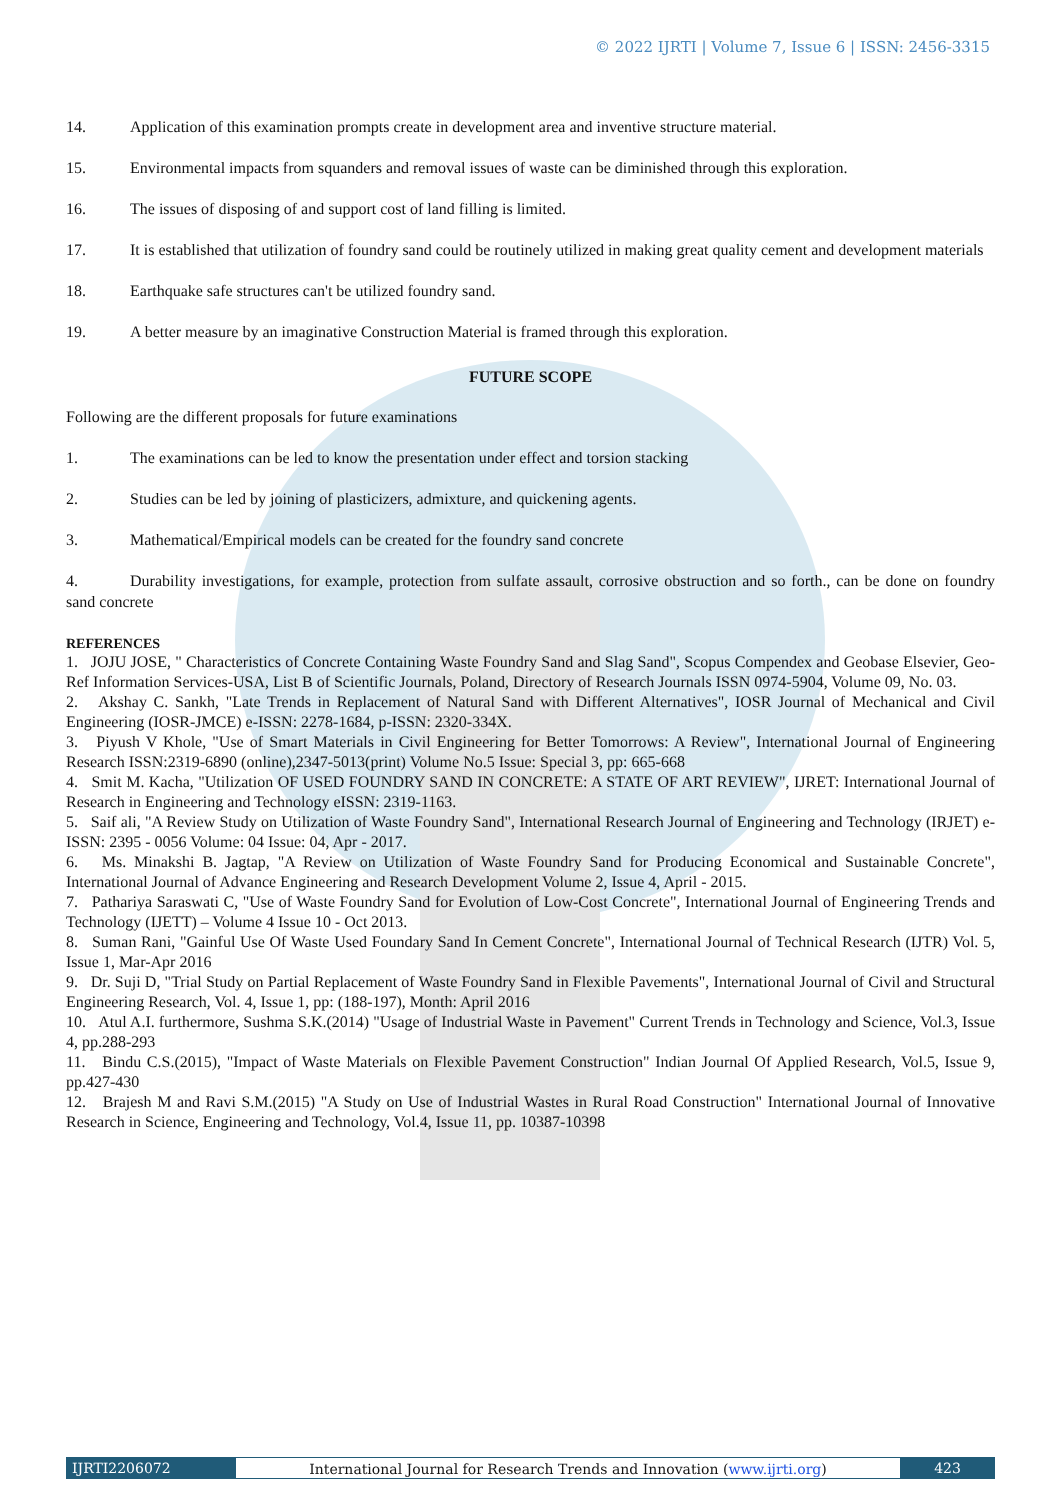© 2022 IJRTI | Volume 7, Issue 6 | ISSN: 2456-3315
14. Application of this examination prompts create in development area and inventive structure material.
15. Environmental impacts from squanders and removal issues of waste can be diminished through this exploration.
16. The issues of disposing of and support cost of land filling is limited.
17. It is established that utilization of foundry sand could be routinely utilized in making great quality cement and development materials
18. Earthquake safe structures can't be utilized foundry sand.
19. A better measure by an imaginative Construction Material is framed through this exploration.
FUTURE SCOPE
Following are the different proposals for future examinations
1. The examinations can be led to know the presentation under effect and torsion stacking
2. Studies can be led by joining of plasticizers, admixture, and quickening agents.
3. Mathematical/Empirical models can be created for the foundry sand concrete
4. Durability investigations, for example, protection from sulfate assault, corrosive obstruction and so forth., can be done on foundry sand concrete
REFERENCES
1. JOJU JOSE, " Characteristics of Concrete Containing Waste Foundry Sand and Slag Sand", Scopus Compendex and Geobase Elsevier, Geo-Ref Information Services-USA, List B of Scientific Journals, Poland, Directory of Research Journals ISSN 0974-5904, Volume 09, No. 03.
2. Akshay C. Sankh, "Late Trends in Replacement of Natural Sand with Different Alternatives", IOSR Journal of Mechanical and Civil Engineering (IOSR-JMCE) e-ISSN: 2278-1684, p-ISSN: 2320-334X.
3. Piyush V Khole, "Use of Smart Materials in Civil Engineering for Better Tomorrows: A Review", International Journal of Engineering Research ISSN:2319-6890 (online),2347-5013(print) Volume No.5 Issue: Special 3, pp: 665-668
4. Smit M. Kacha, "Utilization OF USED FOUNDRY SAND IN CONCRETE: A STATE OF ART REVIEW", IJRET: International Journal of Research in Engineering and Technology eISSN: 2319-1163.
5. Saif ali, "A Review Study on Utilization of Waste Foundry Sand", International Research Journal of Engineering and Technology (IRJET) e-ISSN: 2395 - 0056 Volume: 04 Issue: 04, Apr - 2017.
6. Ms. Minakshi B. Jagtap, "A Review on Utilization of Waste Foundry Sand for Producing Economical and Sustainable Concrete", International Journal of Advance Engineering and Research Development Volume 2, Issue 4, April - 2015.
7. Pathariya Saraswati C, "Use of Waste Foundry Sand for Evolution of Low-Cost Concrete", International Journal of Engineering Trends and Technology (IJETT) – Volume 4 Issue 10 - Oct 2013.
8. Suman Rani, "Gainful Use Of Waste Used Foundary Sand In Cement Concrete", International Journal of Technical Research (IJTR) Vol. 5, Issue 1, Mar-Apr 2016
9. Dr. Suji D, "Trial Study on Partial Replacement of Waste Foundry Sand in Flexible Pavements", International Journal of Civil and Structural Engineering Research, Vol. 4, Issue 1, pp: (188-197), Month: April 2016
10. Atul A.I. furthermore, Sushma S.K.(2014) "Usage of Industrial Waste in Pavement" Current Trends in Technology and Science, Vol.3, Issue 4, pp.288-293
11. Bindu C.S.(2015), "Impact of Waste Materials on Flexible Pavement Construction" Indian Journal Of Applied Research, Vol.5, Issue 9, pp.427-430
12. Brajesh M and Ravi S.M.(2015) "A Study on Use of Industrial Wastes in Rural Road Construction" International Journal of Innovative Research in Science, Engineering and Technology, Vol.4, Issue 11, pp. 10387-10398
IJRTI2206072 International Journal for Research Trends and Innovation (www.ijrti.org)
423